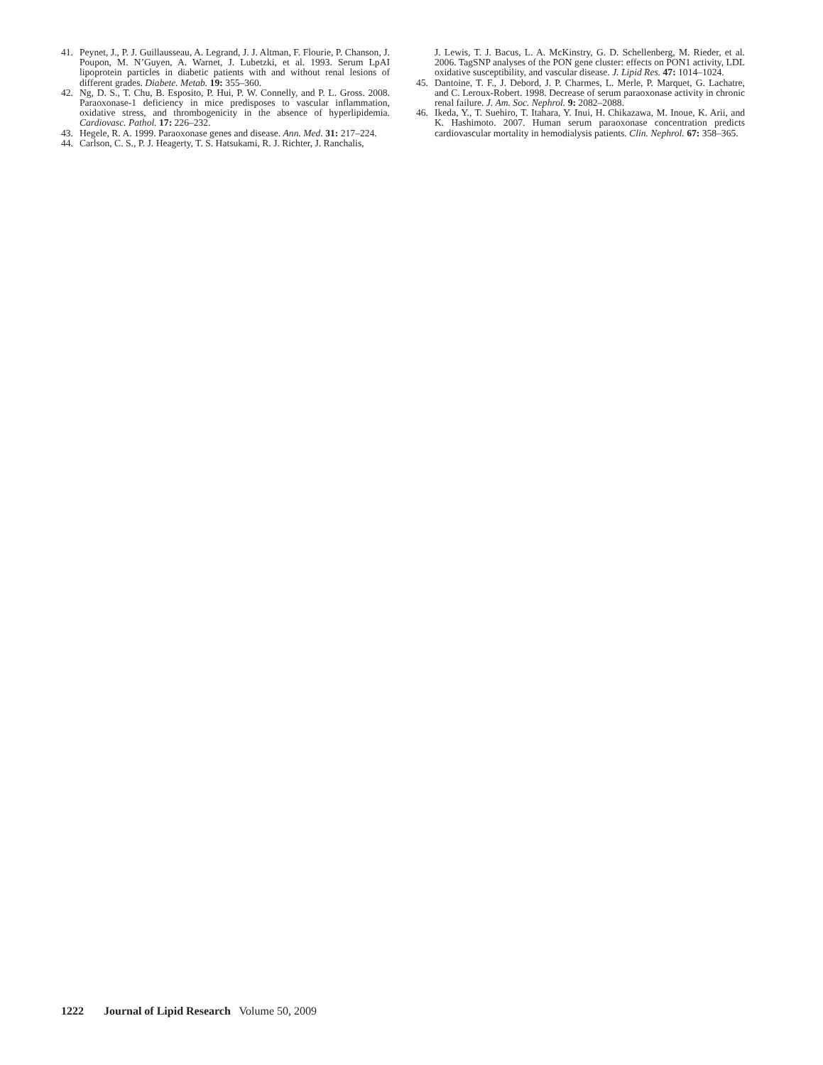41. Peynet, J., P. J. Guillausseau, A. Legrand, J. J. Altman, F. Flourie, P. Chanson, J. Poupon, M. N’Guyen, A. Warnet, J. Lubetzki, et al. 1993. Serum LpAI lipoprotein particles in diabetic patients with and without renal lesions of different grades. Diabete. Metab. 19: 355–360.
42. Ng, D. S., T. Chu, B. Esposito, P. Hui, P. W. Connelly, and P. L. Gross. 2008. Paraoxonase-1 deficiency in mice predisposes to vascular inflammation, oxidative stress, and thrombogenicity in the absence of hyperlipidemia. Cardiovasc. Pathol. 17: 226–232.
43. Hegele, R. A. 1999. Paraoxonase genes and disease. Ann. Med. 31: 217–224.
44. Carlson, C. S., P. J. Heagerty, T. S. Hatsukami, R. J. Richter, J. Ranchalis,
J. Lewis, T. J. Bacus, L. A. McKinstry, G. D. Schellenberg, M. Rieder, et al. 2006. TagSNP analyses of the PON gene cluster: effects on PON1 activity, LDL oxidative susceptibility, and vascular disease. J. Lipid Res. 47: 1014–1024.
45. Dantoine, T. F., J. Debord, J. P. Charmes, L. Merle, P. Marquet, G. Lachatre, and C. Leroux-Robert. 1998. Decrease of serum paraoxonase activity in chronic renal failure. J. Am. Soc. Nephrol. 9: 2082–2088.
46. Ikeda, Y., T. Suehiro, T. Itahara, Y. Inui, H. Chikazawa, M. Inoue, K. Arii, and K. Hashimoto. 2007. Human serum paraoxonase concentration predicts cardiovascular mortality in hemodialysis patients. Clin. Nephrol. 67: 358–365.
1222 Journal of Lipid Research Volume 50, 2009